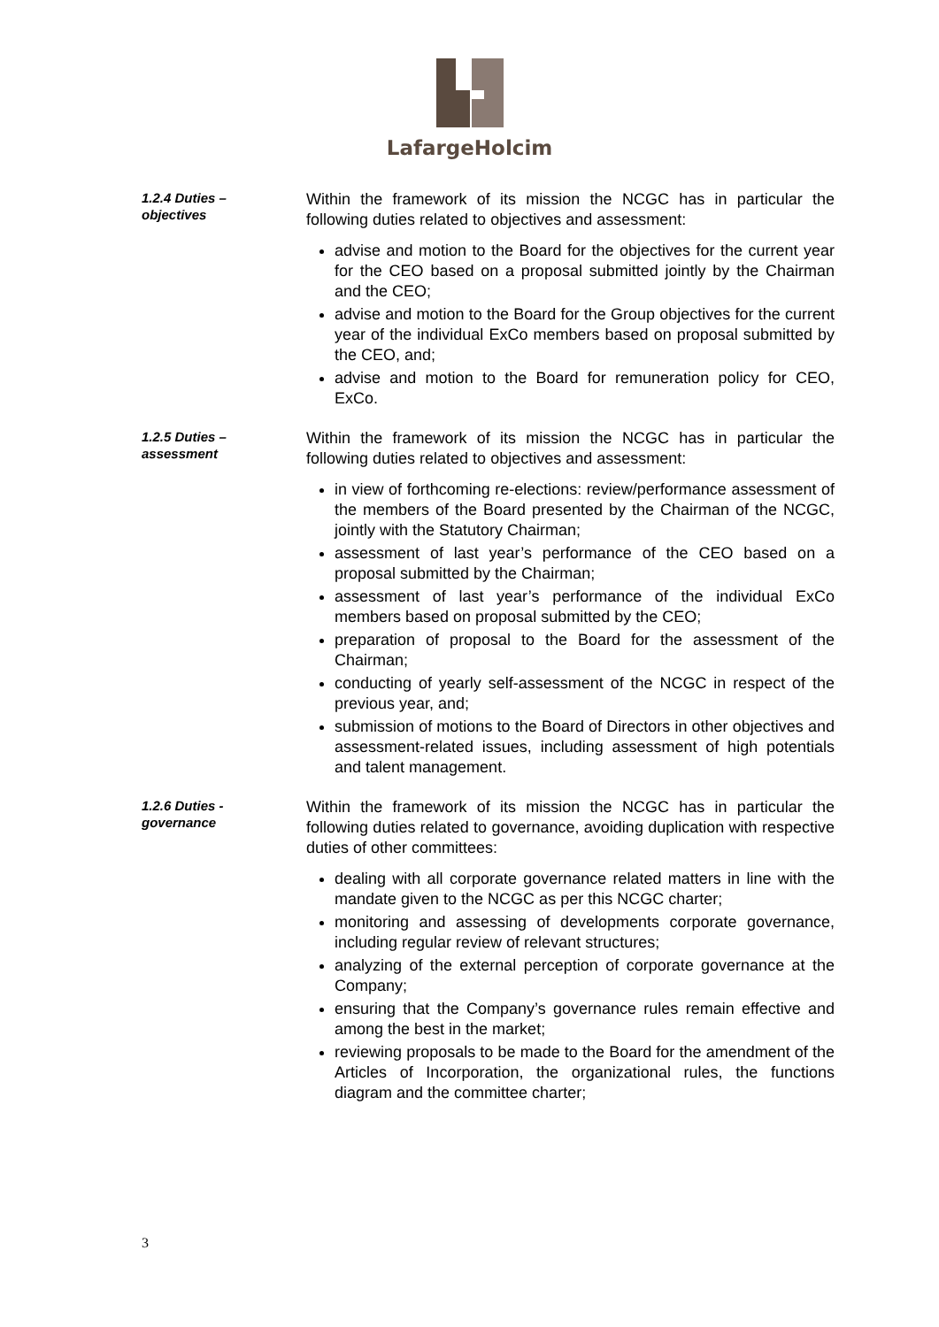LafargeHolcim
1.2.4 Duties –
objectives
Within the framework of its mission the NCGC has in particular the following duties related to objectives and assessment:
advise and motion to the Board for the objectives for the current year for the CEO based on a proposal submitted jointly by the Chairman and the CEO;
advise and motion to the Board for the Group objectives for the current year of the individual ExCo members based on proposal submitted by the CEO, and;
advise and motion to the Board for remuneration policy for CEO, ExCo.
1.2.5 Duties –
assessment
Within the framework of its mission the NCGC has in particular the following duties related to objectives and assessment:
in view of forthcoming re-elections: review/performance assessment of the members of the Board presented by the Chairman of the NCGC, jointly with the Statutory Chairman;
assessment of last year’s performance of the CEO based on a proposal submitted by the Chairman;
assessment of last year’s performance of the individual ExCo members based on proposal submitted by the CEO;
preparation of proposal to the Board for the assessment of the Chairman;
conducting of yearly self-assessment of the NCGC in respect of the previous year, and;
submission of motions to the Board of Directors in other objectives and assessment-related issues, including assessment of high potentials and talent management.
1.2.6 Duties -
governance
Within the framework of its mission the NCGC has in particular the following duties related to governance, avoiding duplication with respective duties of other committees:
dealing with all corporate governance related matters in line with the mandate given to the NCGC as per this NCGC charter;
monitoring and assessing of developments corporate governance, including regular review of relevant structures;
analyzing of the external perception of corporate governance at the Company;
ensuring that the Company’s governance rules remain effective and among the best in the market;
reviewing proposals to be made to the Board for the amendment of the Articles of Incorporation, the organizational rules, the functions diagram and the committee charter;
3